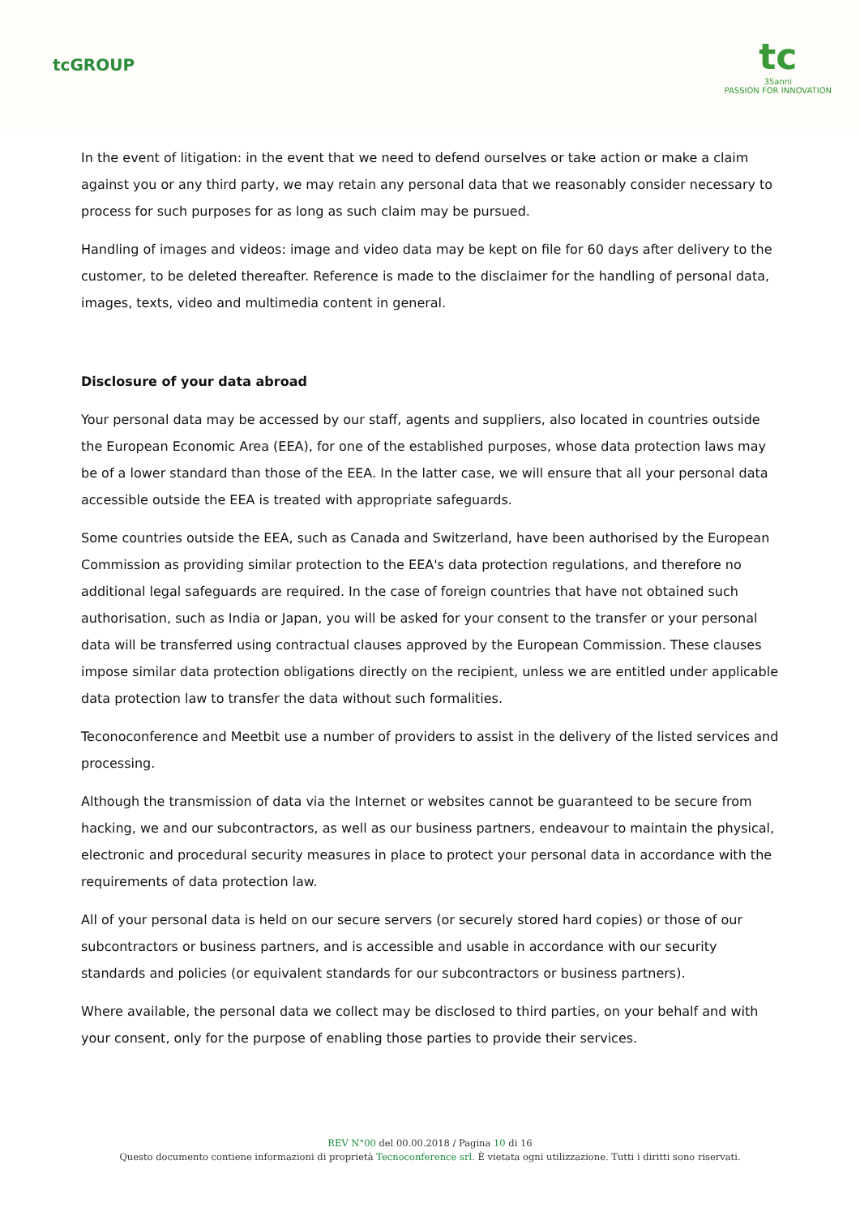tcGROUP
tc
35anni
PASSION FOR INNOVATION
In the event of litigation: in the event that we need to defend ourselves or take action or make a claim against you or any third party, we may retain any personal data that we reasonably consider necessary to process for such purposes for as long as such claim may be pursued.
Handling of images and videos: image and video data may be kept on file for 60 days after delivery to the customer, to be deleted thereafter. Reference is made to the disclaimer for the handling of personal data, images, texts, video and multimedia content in general.
Disclosure of your data abroad
Your personal data may be accessed by our staff, agents and suppliers, also located in countries outside the European Economic Area (EEA), for one of the established purposes, whose data protection laws may be of a lower standard than those of the EEA. In the latter case, we will ensure that all your personal data accessible outside the EEA is treated with appropriate safeguards.
Some countries outside the EEA, such as Canada and Switzerland, have been authorised by the European Commission as providing similar protection to the EEA's data protection regulations, and therefore no additional legal safeguards are required. In the case of foreign countries that have not obtained such authorisation, such as India or Japan, you will be asked for your consent to the transfer or your personal data will be transferred using contractual clauses approved by the European Commission. These clauses impose similar data protection obligations directly on the recipient, unless we are entitled under applicable data protection law to transfer the data without such formalities.
Teconoconference and Meetbit use a number of providers to assist in the delivery of the listed services and processing.
Although the transmission of data via the Internet or websites cannot be guaranteed to be secure from hacking, we and our subcontractors, as well as our business partners, endeavour to maintain the physical, electronic and procedural security measures in place to protect your personal data in accordance with the requirements of data protection law.
All of your personal data is held on our secure servers (or securely stored hard copies) or those of our subcontractors or business partners, and is accessible and usable in accordance with our security standards and policies (or equivalent standards for our subcontractors or business partners).
Where available, the personal data we collect may be disclosed to third parties, on your behalf and with your consent, only for the purpose of enabling those parties to provide their services.
REV N°00 del 00.00.2018 / Pagina 10 di 16
Questo documento contiene informazioni di proprietà Tecnoconference srl. È vietata ogni utilizzazione. Tutti i diritti sono riservati.